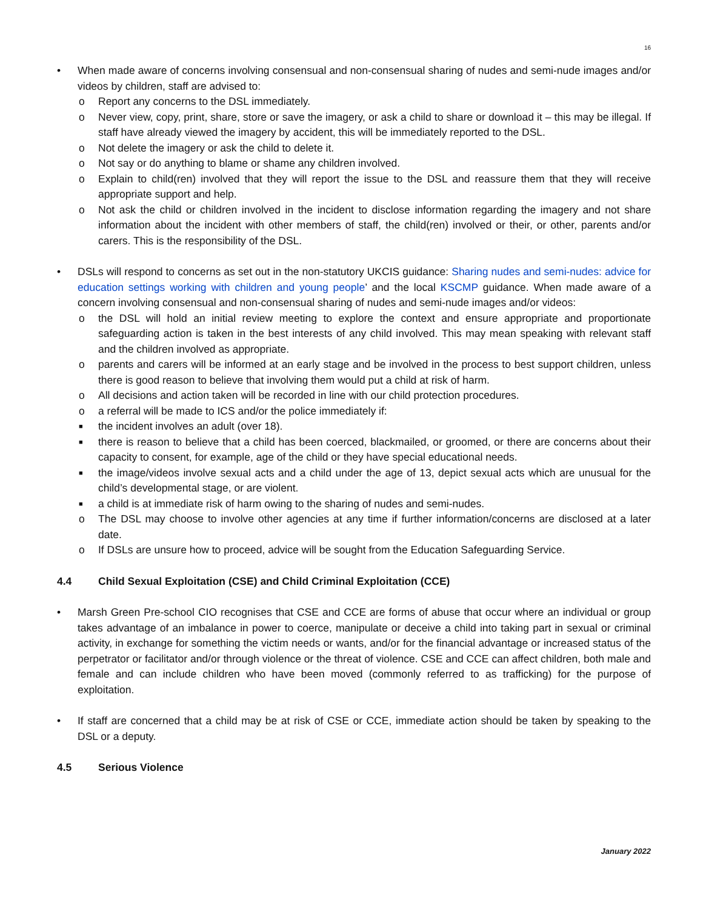16
• When made aware of concerns involving consensual and non-consensual sharing of nudes and semi-nude images and/or videos by children, staff are advised to:
o Report any concerns to the DSL immediately.
o Never view, copy, print, share, store or save the imagery, or ask a child to share or download it – this may be illegal. If staff have already viewed the imagery by accident, this will be immediately reported to the DSL.
o Not delete the imagery or ask the child to delete it.
o Not say or do anything to blame or shame any children involved.
o Explain to child(ren) involved that they will report the issue to the DSL and reassure them that they will receive appropriate support and help.
o Not ask the child or children involved in the incident to disclose information regarding the imagery and not share information about the incident with other members of staff, the child(ren) involved or their, or other, parents and/or carers. This is the responsibility of the DSL.
• DSLs will respond to concerns as set out in the non-statutory UKCIS guidance: Sharing nudes and semi-nudes: advice for education settings working with children and young people’ and the local KSCMP guidance. When made aware of a concern involving consensual and non-consensual sharing of nudes and semi-nude images and/or videos:
o the DSL will hold an initial review meeting to explore the context and ensure appropriate and proportionate safeguarding action is taken in the best interests of any child involved. This may mean speaking with relevant staff and the children involved as appropriate.
o parents and carers will be informed at an early stage and be involved in the process to best support children, unless there is good reason to believe that involving them would put a child at risk of harm.
o All decisions and action taken will be recorded in line with our child protection procedures.
o a referral will be made to ICS and/or the police immediately if:
■ the incident involves an adult (over 18).
■ there is reason to believe that a child has been coerced, blackmailed, or groomed, or there are concerns about their capacity to consent, for example, age of the child or they have special educational needs.
■ the image/videos involve sexual acts and a child under the age of 13, depict sexual acts which are unusual for the child’s developmental stage, or are violent.
■ a child is at immediate risk of harm owing to the sharing of nudes and semi-nudes.
o The DSL may choose to involve other agencies at any time if further information/concerns are disclosed at a later date.
o If DSLs are unsure how to proceed, advice will be sought from the Education Safeguarding Service.
4.4 Child Sexual Exploitation (CSE) and Child Criminal Exploitation (CCE)
• Marsh Green Pre-school CIO recognises that CSE and CCE are forms of abuse that occur where an individual or group takes advantage of an imbalance in power to coerce, manipulate or deceive a child into taking part in sexual or criminal activity, in exchange for something the victim needs or wants, and/or for the financial advantage or increased status of the perpetrator or facilitator and/or through violence or the threat of violence. CSE and CCE can affect children, both male and female and can include children who have been moved (commonly referred to as trafficking) for the purpose of exploitation.
• If staff are concerned that a child may be at risk of CSE or CCE, immediate action should be taken by speaking to the DSL or a deputy.
4.5 Serious Violence
January 2022